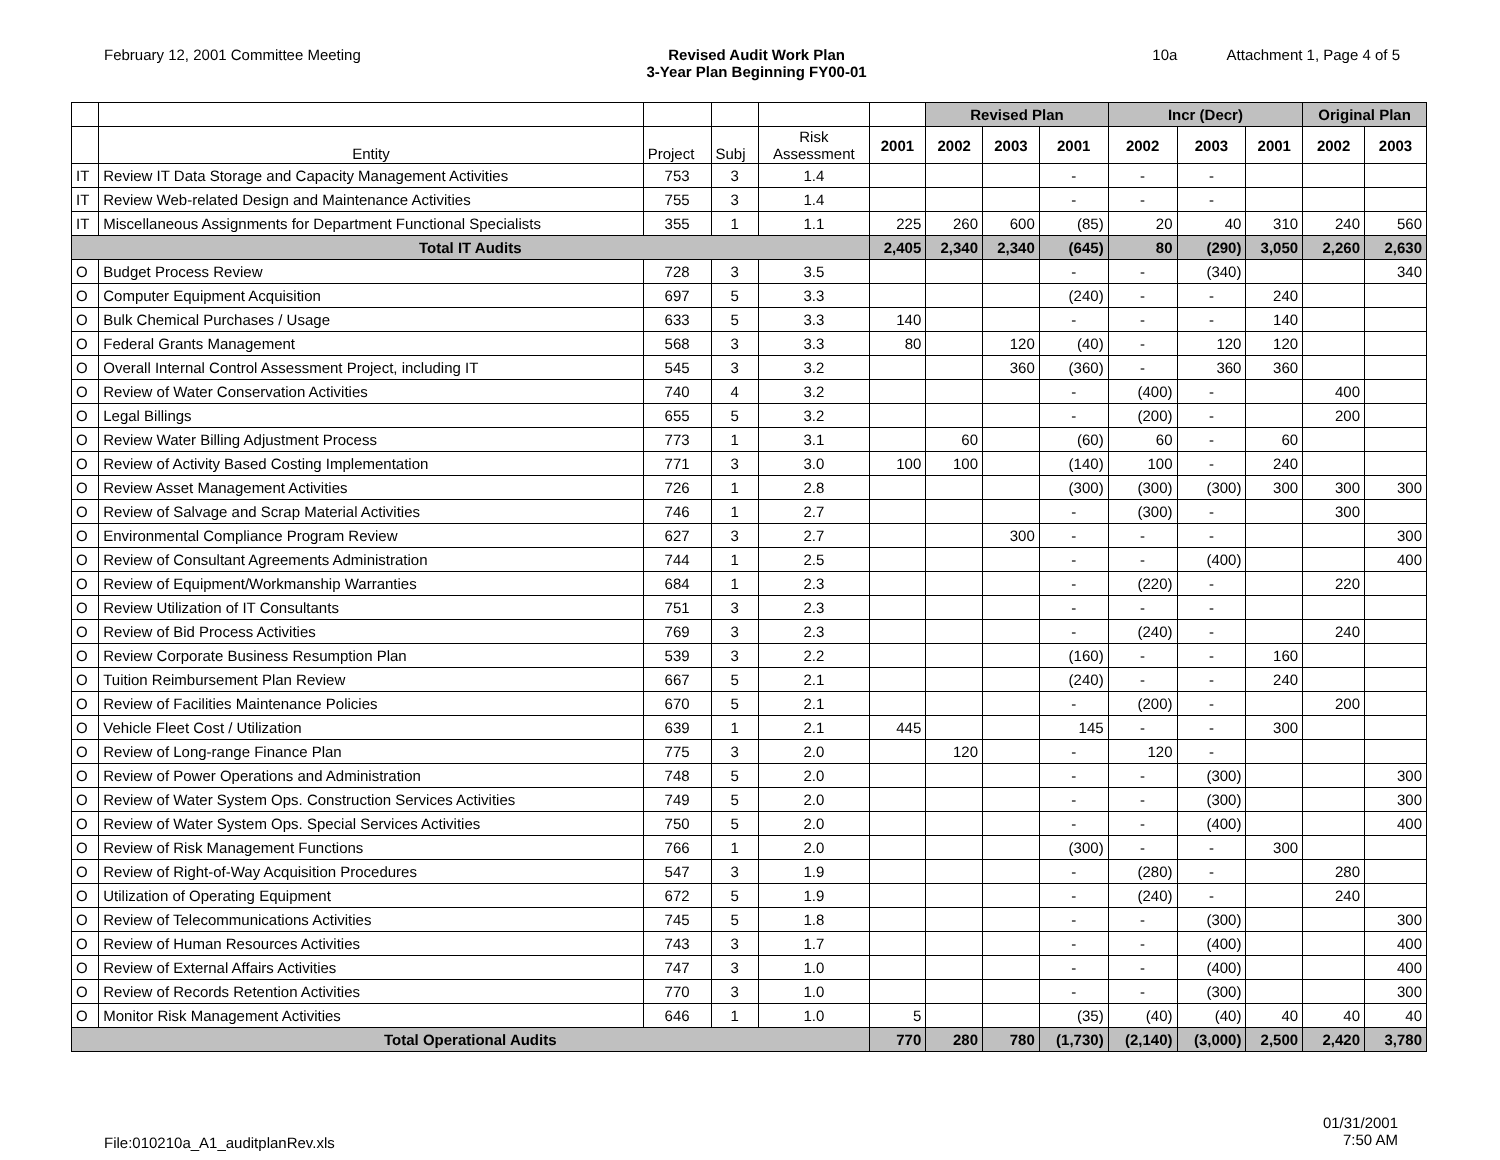February 12, 2001 Committee Meeting
Revised Audit Work Plan
3-Year Plan Beginning FY00-01
10a Attachment 1, Page 4 of 5
| | | | | | | Revised Plan | | | Incr (Decr) | | | Original Plan | |
| | Entity | Project | Subj | Risk Assessment | 2001 | 2002 | 2003 | 2001 | 2002 | 2003 | 2001 | 2002 | 2003 |
| IT | Review IT Data Storage and Capacity Management Activities | 753 | 3 | 1.4 | | | | - | - | - | | | |
| IT | Review Web-related Design and Maintenance Activities | 755 | 3 | 1.4 | | | | - | - | - | | | |
| IT | Miscellaneous Assignments for Department Functional Specialists | 355 | 1 | 1.1 | 225 | 260 | 600 | (85) | 20 | 40 | 310 | 240 | 560 |
| Total IT Audits | | | | | 2,405 | 2,340 | 2,340 | (645) | 80 | (290) | 3,050 | 2,260 | 2,630 |
| O | Budget Process Review | 728 | 3 | 3.5 | | | | - | - | (340) | | | 340 |
| O | Computer Equipment Acquisition | 697 | 5 | 3.3 | | | | (240) | - | - | 240 | | |
| O | Bulk Chemical Purchases / Usage | 633 | 5 | 3.3 | 140 | | | - | - | - | 140 | | |
| O | Federal Grants Management | 568 | 3 | 3.3 | 80 | | 120 | (40) | - | 120 | 120 | | |
| O | Overall Internal Control Assessment Project, including IT | 545 | 3 | 3.2 | | | 360 | (360) | - | 360 | 360 | | |
| O | Review of Water Conservation Activities | 740 | 4 | 3.2 | | | | - | (400) | - | | 400 | |
| O | Legal Billings | 655 | 5 | 3.2 | | | | - | (200) | - | | 200 | |
| O | Review Water Billing Adjustment Process | 773 | 1 | 3.1 | | 60 | | (60) | 60 | - | 60 | | |
| O | Review of Activity Based Costing Implementation | 771 | 3 | 3.0 | 100 | 100 | | (140) | 100 | - | 240 | | |
| O | Review Asset Management Activities | 726 | 1 | 2.8 | | | | (300) | (300) | (300) | 300 | 300 | 300 |
| O | Review of Salvage and Scrap Material Activities | 746 | 1 | 2.7 | | | | - | (300) | - | | 300 | |
| O | Environmental Compliance Program Review | 627 | 3 | 2.7 | | | 300 | - | - | - | | | 300 |
| O | Review of Consultant Agreements Administration | 744 | 1 | 2.5 | | | | - | - | (400) | | | 400 |
| O | Review of Equipment/Workmanship Warranties | 684 | 1 | 2.3 | | | | - | (220) | - | | 220 | |
| O | Review Utilization of IT Consultants | 751 | 3 | 2.3 | | | | - | - | - | | | |
| O | Review of Bid Process Activities | 769 | 3 | 2.3 | | | | - | (240) | - | | 240 | |
| O | Review Corporate Business Resumption Plan | 539 | 3 | 2.2 | | | | (160) | - | - | 160 | | |
| O | Tuition Reimbursement Plan Review | 667 | 5 | 2.1 | | | | (240) | - | - | 240 | | |
| O | Review of Facilities Maintenance Policies | 670 | 5 | 2.1 | | | | - | (200) | - | | 200 | |
| O | Vehicle Fleet Cost / Utilization | 639 | 1 | 2.1 | 445 | | | 145 | - | - | 300 | | |
| O | Review of Long-range Finance Plan | 775 | 3 | 2.0 | | 120 | | - | 120 | - | | | |
| O | Review of Power Operations and Administration | 748 | 5 | 2.0 | | | | - | - | (300) | | | 300 |
| O | Review of Water System Ops. Construction Services Activities | 749 | 5 | 2.0 | | | | - | - | (300) | | | 300 |
| O | Review of Water System Ops. Special Services Activities | 750 | 5 | 2.0 | | | | - | - | (400) | | | 400 |
| O | Review of Risk Management Functions | 766 | 1 | 2.0 | | | | (300) | - | - | 300 | | |
| O | Review of Right-of-Way Acquisition Procedures | 547 | 3 | 1.9 | | | | - | (280) | - | | 280 | |
| O | Utilization of Operating Equipment | 672 | 5 | 1.9 | | | | - | (240) | - | | 240 | |
| O | Review of Telecommunications Activities | 745 | 5 | 1.8 | | | | - | - | (300) | | | 300 |
| O | Review of Human Resources Activities | 743 | 3 | 1.7 | | | | - | - | (400) | | | 400 |
| O | Review of External Affairs Activities | 747 | 3 | 1.0 | | | | - | - | (400) | | | 400 |
| O | Review of Records Retention Activities | 770 | 3 | 1.0 | | | | - | - | (300) | | | 300 |
| O | Monitor Risk Management Activities | 646 | 1 | 1.0 | 5 | | | (35) | (40) | (40) | 40 | 40 | 40 |
| Total Operational Audits | | | | | 770 | 280 | 780 | (1,730) | (2,140) | (3,000) | 2,500 | 2,420 | 3,780 |
File:010210a_A1_auditplanRev.xls
01/31/2001
7:50 AM